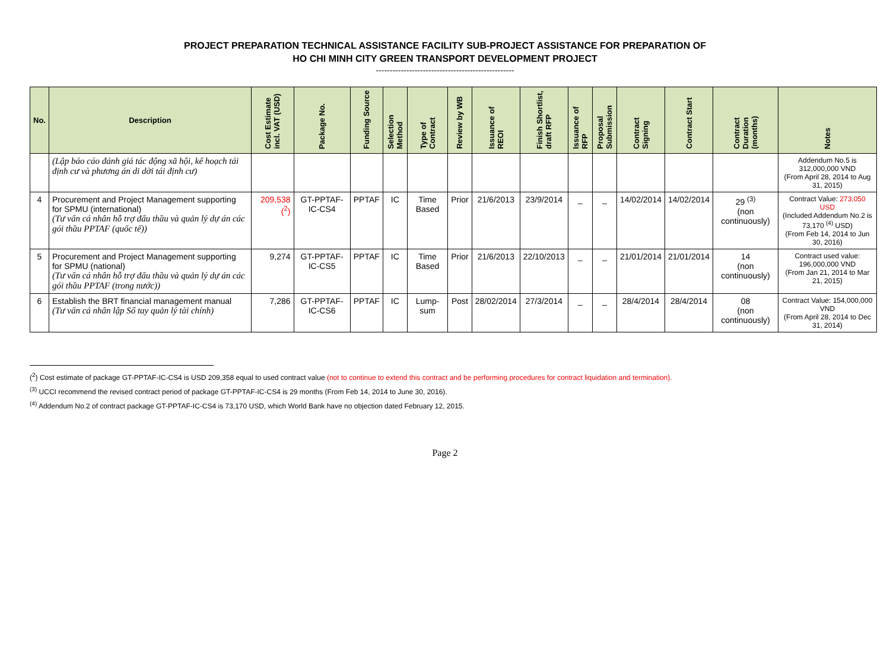PROJECT PREPARATION TECHNICAL ASSISTANCE FACILITY SUB-PROJECT ASSISTANCE FOR PREPARATION OF
HO CHI MINH CITY GREEN TRANSPORT DEVELOPMENT PROJECT
--------------------------------------------------
| No. | Description | Cost Estimate incl. VAT (USD) | Package No. | Funding Source | Selection Method | Type of Contract | Review by WB | Issuance of REOI | Finish Shortlist, draft RFP | Issuance of RFP | Proposal Submission | Contract Signing | Contract Start | Contract Duration (months) | Notes |
| --- | --- | --- | --- | --- | --- | --- | --- | --- | --- | --- | --- | --- | --- | --- | --- |
| | (Lập báo cáo đánh giá tác động xã hội, kế hoạch tái định cư và phương án di dời tái định cư) | | | | | | | | | | | | | | Addendum No.5 is 312,000,000 VND (From April 28, 2014 to Aug 31, 2015) |
| 4 | Procurement and Project Management supporting for SPMU (international) (Tư vấn cá nhân hỗ trợ đấu thầu và quản lý dự án các gói thầu PPTAF (quốc tế)) | 209,538 (<sup>2</sup>) | GT-PPTAF-IC-CS4 | PPTAF | IC | Time Based | Prior | 21/6/2013 | 23/9/2014 | _ | _ | 14/02/2014 | 14/02/2014 | 29 <sup>(3)</sup> (non continuously) | Contract Value: 273,050 USD (Included Addendum No.2 is 73,170 <sup>(4)</sup> USD) (From Feb 14, 2014 to Jun 30, 2016) |
| 5 | Procurement and Project Management supporting for SPMU (national) (Tư vấn cá nhân hỗ trợ đấu thầu và quản lý dự án các gói thầu PPTAF (trong nước)) | 9,274 | GT-PPTAF-IC-CS5 | PPTAF | IC | Time Based | Prior | 21/6/2013 | 22/10/2013 | _ | _ | 21/01/2014 | 21/01/2014 | 14 (non continuously) | Contract used value: 196,000,000 VND (From Jan 21, 2014 to Mar 21, 2015) |
| 6 | Establish the BRT financial management manual (Tư vấn cá nhân lập Sổ tay quản lý tài chính) | 7,286 | GT-PPTAF-IC-CS6 | PPTAF | IC | Lump-sum | Post | 28/02/2014 | 27/3/2014 | _ | _ | 28/4/2014 | 28/4/2014 | 08 (non continuously) | Contract Value: 154,000,000 VND (From April 28, 2014 to Dec 31, 2014) |
(<sup>2</sup>) Cost estimate of package GT-PPTAF-IC-CS4 is USD 209,358 equal to used contract value (not to continue to extend this contract and be performing procedures for contract liquidation and termination).
<sup>(3)</sup> UCCI recommend the revised contract period of package GT-PPTAF-IC-CS4 is 29 months (From Feb 14, 2014 to June 30, 2016).
<sup>(4)</sup> Addendum No.2 of contract package GT-PPTAF-IC-CS4 is 73,170 USD, which World Bank have no objection dated February 12, 2015.
Page 2